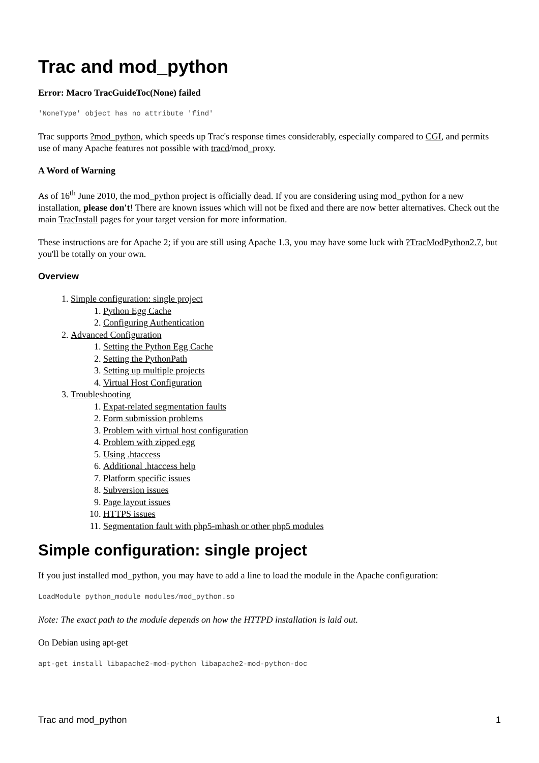Trac and mod_python
Error: Macro TracGuideToc(None) failed
'NoneType' object has no attribute 'find'
Trac supports ?mod_python, which speeds up Trac's response times considerably, especially compared to CGI, and permits use of many Apache features not possible with tracd/mod_proxy.
A Word of Warning
As of 16<sup>th</sup> June 2010, the mod_python project is officially dead. If you are considering using mod_python for a new installation, please don't! There are known issues which will not be fixed and there are now better alternatives. Check out the main TracInstall pages for your target version for more information.
These instructions are for Apache 2; if you are still using Apache 1.3, you may have some luck with ?TracModPython2.7, but you'll be totally on your own.
Overview
1. Simple configuration: single project
1. Python Egg Cache
2. Configuring Authentication
2. Advanced Configuration
1. Setting the Python Egg Cache
2. Setting the PythonPath
3. Setting up multiple projects
4. Virtual Host Configuration
3. Troubleshooting
1. Expat-related segmentation faults
2. Form submission problems
3. Problem with virtual host configuration
4. Problem with zipped egg
5. Using .htaccess
6. Additional .htaccess help
7. Platform specific issues
8. Subversion issues
9. Page layout issues
10. HTTPS issues
11. Segmentation fault with php5-mhash or other php5 modules
Simple configuration: single project
If you just installed mod_python, you may have to add a line to load the module in the Apache configuration:
LoadModule python_module modules/mod_python.so
Note: The exact path to the module depends on how the HTTPD installation is laid out.
On Debian using apt-get
apt-get install libapache2-mod-python libapache2-mod-python-doc
Trac and mod_python 1